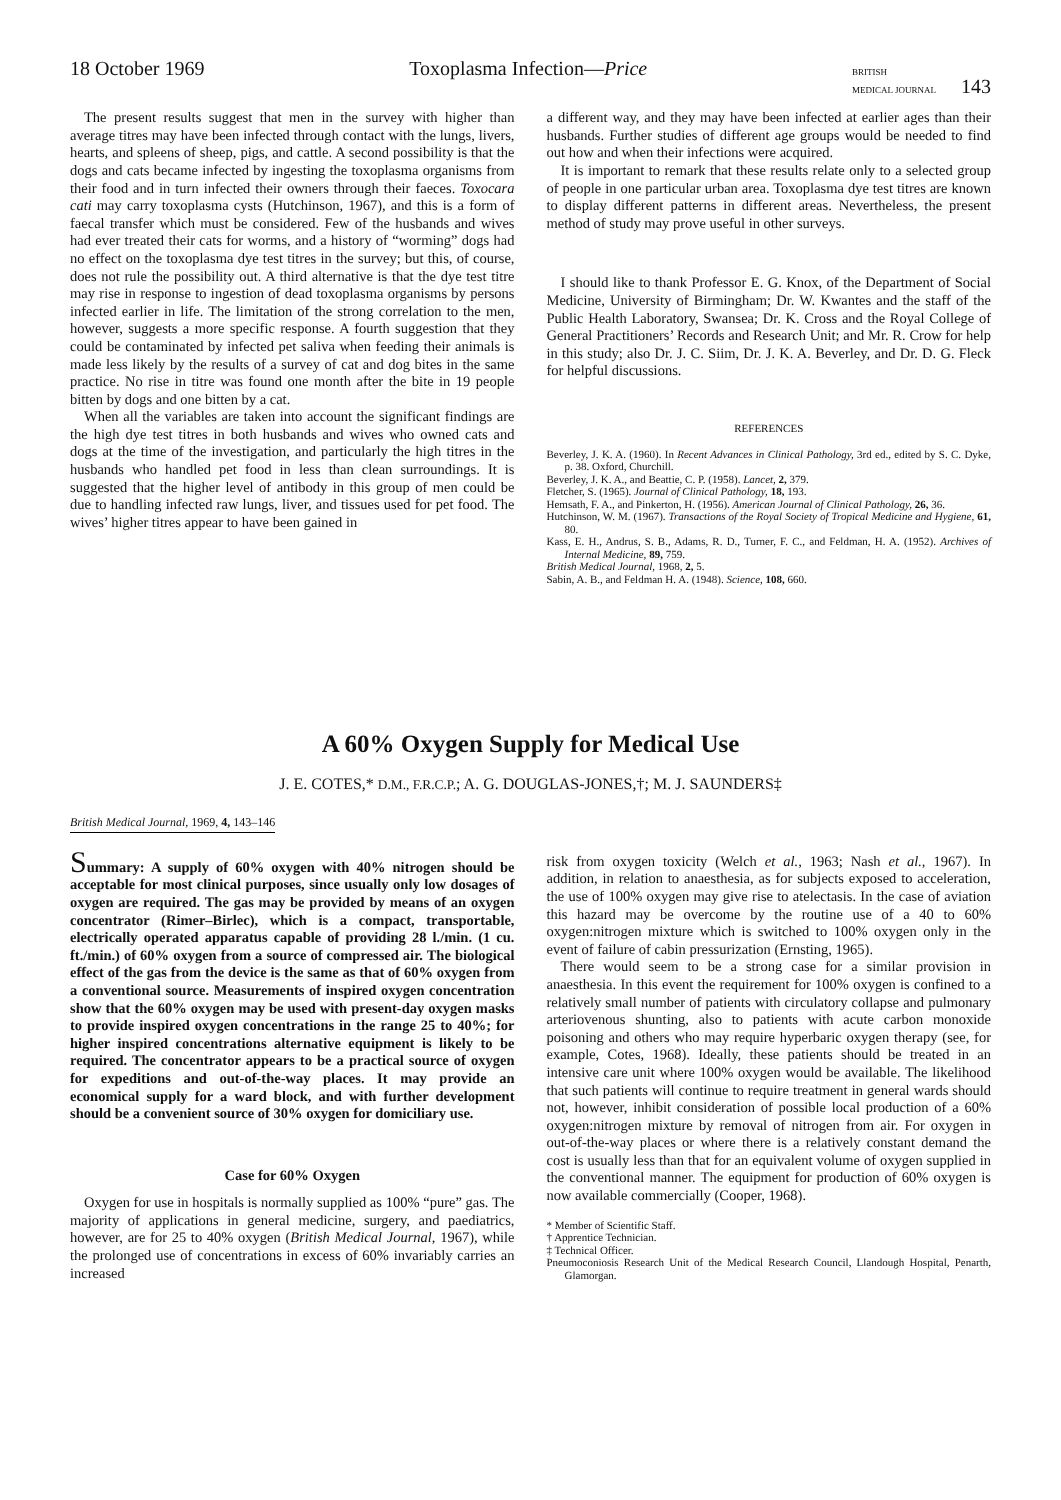18 October 1969 Toxoplasma Infection—Price BRITISH
MEDICAL JOURNAL 143
The present results suggest that men in the survey with higher than average titres may have been infected through contact with the lungs, livers, hearts, and spleens of sheep, pigs, and cattle. A second possibility is that the dogs and cats became infected by ingesting the toxoplasma organisms from their food and in turn infected their owners through their faeces. Toxocara cati may carry toxoplasma cysts (Hutchinson, 1967), and this is a form of faecal transfer which must be considered. Few of the husbands and wives had ever treated their cats for worms, and a history of “worming” dogs had no effect on the toxoplasma dye test titres in the survey; but this, of course, does not rule the possibility out. A third alternative is that the dye test titre may rise in response to ingestion of dead toxoplasma organisms by persons infected earlier in life. The limitation of the strong correlation to the men, however, suggests a more specific response. A fourth suggestion that they could be contaminated by infected pet saliva when feeding their animals is made less likely by the results of a survey of cat and dog bites in the same practice. No rise in titre was found one month after the bite in 19 people bitten by dogs and one bitten by a cat.
When all the variables are taken into account the significant findings are the high dye test titres in both husbands and wives who owned cats and dogs at the time of the investigation, and particularly the high titres in the husbands who handled pet food in less than clean surroundings. It is suggested that the higher level of antibody in this group of men could be due to handling infected raw lungs, liver, and tissues used for pet food. The wives’ higher titres appear to have been gained in
a different way, and they may have been infected at earlier ages than their husbands. Further studies of different age groups would be needed to find out how and when their infections were acquired.
It is important to remark that these results relate only to a selected group of people in one particular urban area. Toxoplasma dye test titres are known to display different patterns in different areas. Nevertheless, the present method of study may prove useful in other surveys.
I should like to thank Professor E. G. Knox, of the Department of Social Medicine, University of Birmingham; Dr. W. Kwantes and the staff of the Public Health Laboratory, Swansea; Dr. K. Cross and the Royal College of General Practitioners’ Records and Research Unit; and Mr. R. Crow for help in this study; also Dr. J. C. Siim, Dr. J. K. A. Beverley, and Dr. D. G. Fleck for helpful discussions.
REFERENCES
Beverley, J. K. A. (1960). In Recent Advances in Clinical Pathology, 3rd ed., edited by S. C. Dyke, p. 38. Oxford, Churchill.
Beverley, J. K. A., and Beattie, C. P. (1958). Lancet, 2, 379.
Fletcher, S. (1965). Journal of Clinical Pathology, 18, 193.
Hemsath, F. A., and Pinkerton, H. (1956). American Journal of Clinical Pathology, 26, 36.
Hutchinson, W. M. (1967). Transactions of the Royal Society of Tropical Medicine and Hygiene, 61, 80.
Kass, E. H., Andrus, S. B., Adams, R. D., Turner, F. C., and Feldman, H. A. (1952). Archives of Internal Medicine, 89, 759.
British Medical Journal, 1968, 2, 5.
Sabin, A. B., and Feldman H. A. (1948). Science, 108, 660.
A 60% Oxygen Supply for Medical Use
J. E. COTES,* D.M., F.R.C.P.; A. G. DOUGLAS-JONES,†; M. J. SAUNDERS‡
British Medical Journal, 1969, 4, 143–146
Summary: A supply of 60% oxygen with 40% nitrogen should be acceptable for most clinical purposes, since usually only low dosages of oxygen are required. The gas may be provided by means of an oxygen concentrator (Rimer–Birlec), which is a compact, transportable, electrically operated apparatus capable of providing 28 l./min. (1 cu. ft./min.) of 60% oxygen from a source of compressed air. The biological effect of the gas from the device is the same as that of 60% oxygen from a conventional source. Measurements of inspired oxygen concentration show that the 60% oxygen may be used with present-day oxygen masks to provide inspired oxygen concentrations in the range 25 to 40%; for higher inspired concentrations alternative equipment is likely to be required. The concentrator appears to be a practical source of oxygen for expeditions and out-of-the-way places. It may provide an economical supply for a ward block, and with further development should be a convenient source of 30% oxygen for domiciliary use.
Case for 60% Oxygen
Oxygen for use in hospitals is normally supplied as 100% “pure” gas. The majority of applications in general medicine, surgery, and paediatrics, however, are for 25 to 40% oxygen (British Medical Journal, 1967), while the prolonged use of concentrations in excess of 60% invariably carries an increased
risk from oxygen toxicity (Welch et al., 1963; Nash et al., 1967). In addition, in relation to anaesthesia, as for subjects exposed to acceleration, the use of 100% oxygen may give rise to atelectasis. In the case of aviation this hazard may be overcome by the routine use of a 40 to 60% oxygen:nitrogen mixture which is switched to 100% oxygen only in the event of failure of cabin pressurization (Ernsting, 1965).
There would seem to be a strong case for a similar provision in anaesthesia. In this event the requirement for 100% oxygen is confined to a relatively small number of patients with circulatory collapse and pulmonary arteriovenous shunting, also to patients with acute carbon monoxide poisoning and others who may require hyperbaric oxygen therapy (see, for example, Cotes, 1968). Ideally, these patients should be treated in an intensive care unit where 100% oxygen would be available. The likelihood that such patients will continue to require treatment in general wards should not, however, inhibit consideration of possible local production of a 60% oxygen:nitrogen mixture by removal of nitrogen from air. For oxygen in out-of-the-way places or where there is a relatively constant demand the cost is usually less than that for an equivalent volume of oxygen supplied in the conventional manner. The equipment for production of 60% oxygen is now available commercially (Cooper, 1968).
* Member of Scientific Staff.
† Apprentice Technician.
‡ Technical Officer.
Pneumoconiosis Research Unit of the Medical Research Council, Llandough Hospital, Penarth, Glamorgan.